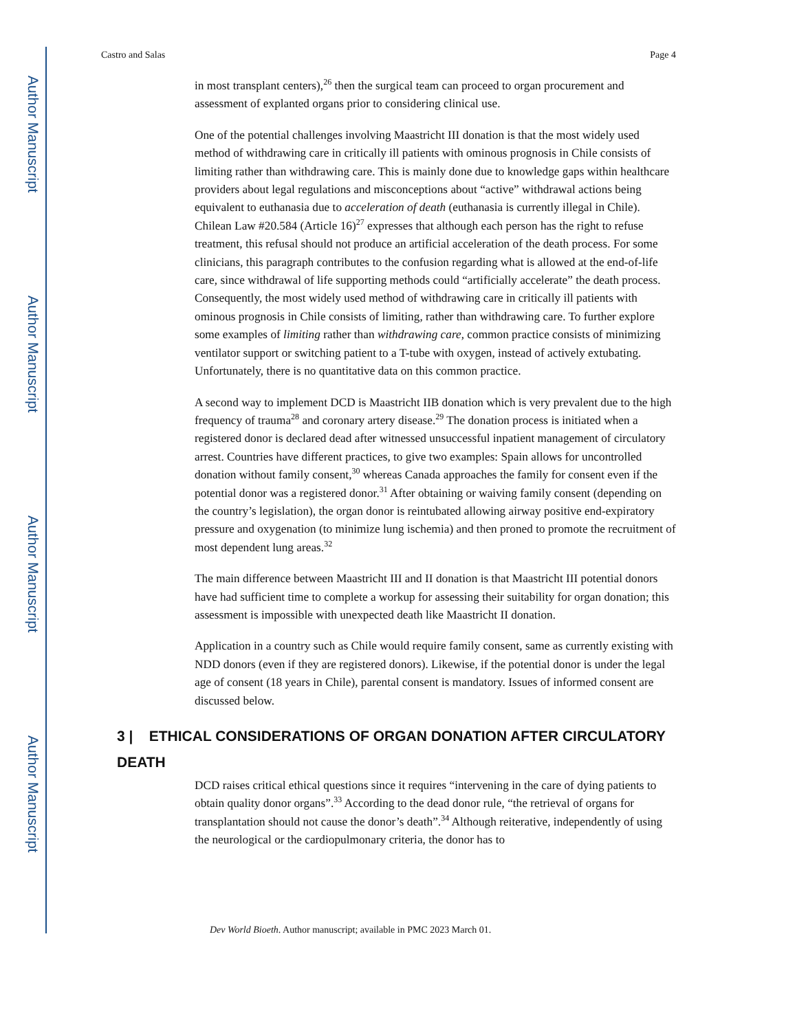Author Manuscript
Author Manuscript
Author Manuscript
Author Manuscript
Castro and Salas Page 4
in most transplant centers),<sup>26</sup> then the surgical team can proceed to organ procurement and assessment of explanted organs prior to considering clinical use.
One of the potential challenges involving Maastricht III donation is that the most widely used method of withdrawing care in critically ill patients with ominous prognosis in Chile consists of limiting rather than withdrawing care. This is mainly done due to knowledge gaps within healthcare providers about legal regulations and misconceptions about “active” withdrawal actions being equivalent to euthanasia due to acceleration of death (euthanasia is currently illegal in Chile). Chilean Law #20.584 (Article 16)<sup>27</sup> expresses that although each person has the right to refuse treatment, this refusal should not produce an artificial acceleration of the death process. For some clinicians, this paragraph contributes to the confusion regarding what is allowed at the end-of-life care, since withdrawal of life supporting methods could “artificially accelerate” the death process. Consequently, the most widely used method of withdrawing care in critically ill patients with ominous prognosis in Chile consists of limiting, rather than withdrawing care. To further explore some examples of limiting rather than withdrawing care, common practice consists of minimizing ventilator support or switching patient to a T-tube with oxygen, instead of actively extubating. Unfortunately, there is no quantitative data on this common practice.
A second way to implement DCD is Maastricht IIB donation which is very prevalent due to the high frequency of trauma<sup>28</sup> and coronary artery disease.<sup>29</sup> The donation process is initiated when a registered donor is declared dead after witnessed unsuccessful inpatient management of circulatory arrest. Countries have different practices, to give two examples: Spain allows for uncontrolled donation without family consent,<sup>30</sup> whereas Canada approaches the family for consent even if the potential donor was a registered donor.<sup>31</sup> After obtaining or waiving family consent (depending on the country’s legislation), the organ donor is reintubated allowing airway positive end-expiratory pressure and oxygenation (to minimize lung ischemia) and then proned to promote the recruitment of most dependent lung areas.<sup>32</sup>
The main difference between Maastricht III and II donation is that Maastricht III potential donors have had sufficient time to complete a workup for assessing their suitability for organ donation; this assessment is impossible with unexpected death like Maastricht II donation.
Application in a country such as Chile would require family consent, same as currently existing with NDD donors (even if they are registered donors). Likewise, if the potential donor is under the legal age of consent (18 years in Chile), parental consent is mandatory. Issues of informed consent are discussed below.
3 | ETHICAL CONSIDERATIONS OF ORGAN DONATION AFTER CIRCULATORY DEATH
DCD raises critical ethical questions since it requires “intervening in the care of dying patients to obtain quality donor organs”.<sup>33</sup> According to the dead donor rule, “the retrieval of organs for transplantation should not cause the donor’s death”.<sup>34</sup> Although reiterative, independently of using the neurological or the cardiopulmonary criteria, the donor has to
Dev World Bioeth. Author manuscript; available in PMC 2023 March 01.